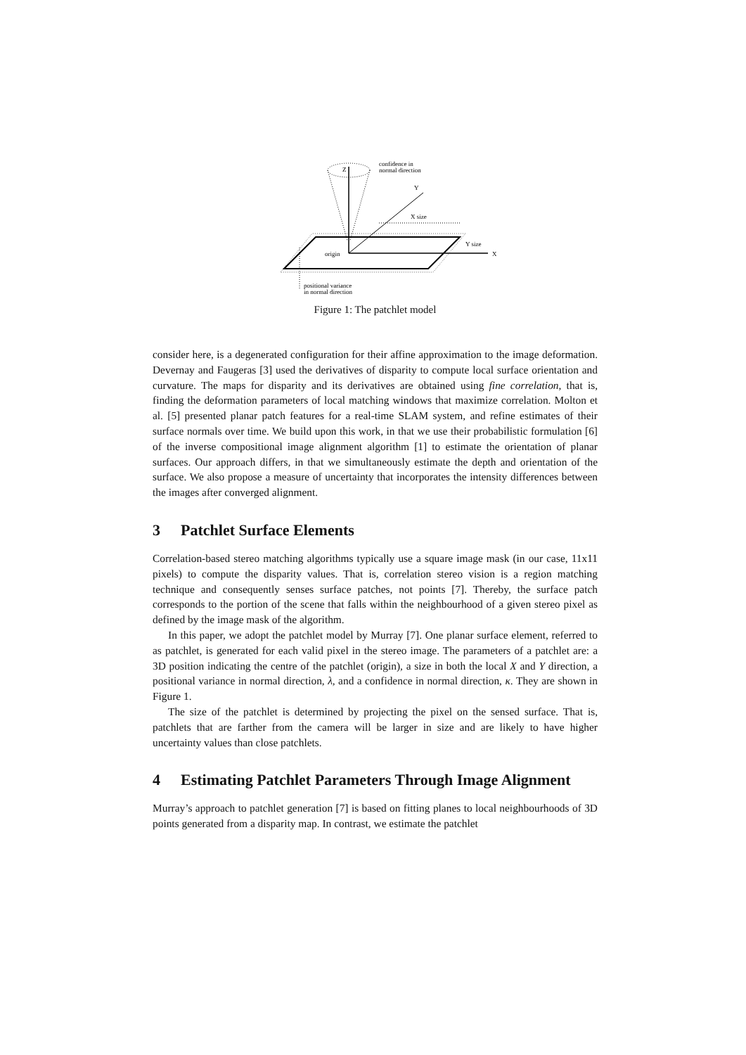Z
confidence in
normal direction
Y
X size
Y size
X
origin
positional variance
in normal direction
Figure 1: The patchlet model
consider here, is a degenerated configuration for their affine approximation to the image deformation. Devernay and Faugeras [3] used the derivatives of disparity to compute local surface orientation and curvature. The maps for disparity and its derivatives are obtained using fine correlation, that is, finding the deformation parameters of local matching windows that maximize correlation. Molton et al. [5] presented planar patch features for a real-time SLAM system, and refine estimates of their surface normals over time. We build upon this work, in that we use their probabilistic formulation [6] of the inverse compositional image alignment algorithm [1] to estimate the orientation of planar surfaces. Our approach differs, in that we simultaneously estimate the depth and orientation of the surface. We also propose a measure of uncertainty that incorporates the intensity differences between the images after converged alignment.
3 Patchlet Surface Elements
Correlation-based stereo matching algorithms typically use a square image mask (in our case, 11x11 pixels) to compute the disparity values. That is, correlation stereo vision is a region matching technique and consequently senses surface patches, not points [7]. Thereby, the surface patch corresponds to the portion of the scene that falls within the neighbourhood of a given stereo pixel as defined by the image mask of the algorithm.
In this paper, we adopt the patchlet model by Murray [7]. One planar surface element, referred to as patchlet, is generated for each valid pixel in the stereo image. The parameters of a patchlet are: a 3D position indicating the centre of the patchlet (origin), a size in both the local X and Y direction, a positional variance in normal direction, λ, and a confidence in normal direction, κ. They are shown in Figure 1.
The size of the patchlet is determined by projecting the pixel on the sensed surface. That is, patchlets that are farther from the camera will be larger in size and are likely to have higher uncertainty values than close patchlets.
4 Estimating Patchlet Parameters Through Image Alignment
Murray’s approach to patchlet generation [7] is based on fitting planes to local neighbourhoods of 3D points generated from a disparity map. In contrast, we estimate the patchlet